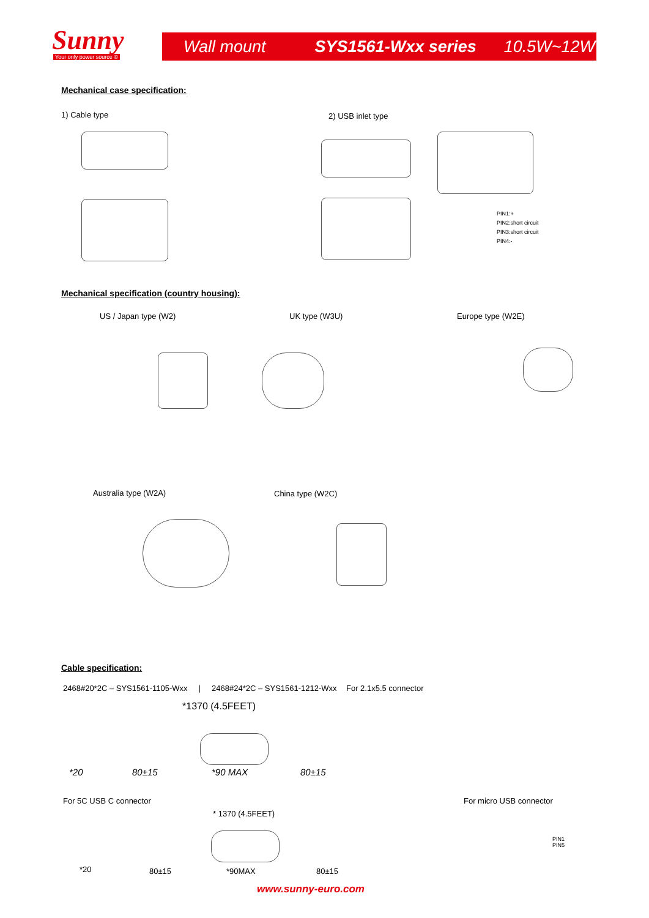Sunny
Your only power source ©
Wall mount SYS1561-Wxx series 10.5W~12W
Mechanical case specification:
1) Cable type 2) USB inlet type
PIN1:+
PIN2:short circuit
PIN3:short circuit
PIN4:-
Mechanical specification (country housing):
US / Japan type (W2) UK type (W3U) Europe type (W2E)
Australia type (W2A) China type (W2C)
Cable specification:
2468#20*2C – SYS1561-1105-Wxx | 2468#24*2C – SYS1561-1212-Wxx
For 2.1x5.5 connector
*1370 (4.5FEET)
*20 80±15 *90 MAX 80±15
For 5C USB C connector For micro USB connector
* 1370 (4.5FEET)
*20 80±15 *90MAX 80±15
PIN1
PIN5
www.sunny-euro.com